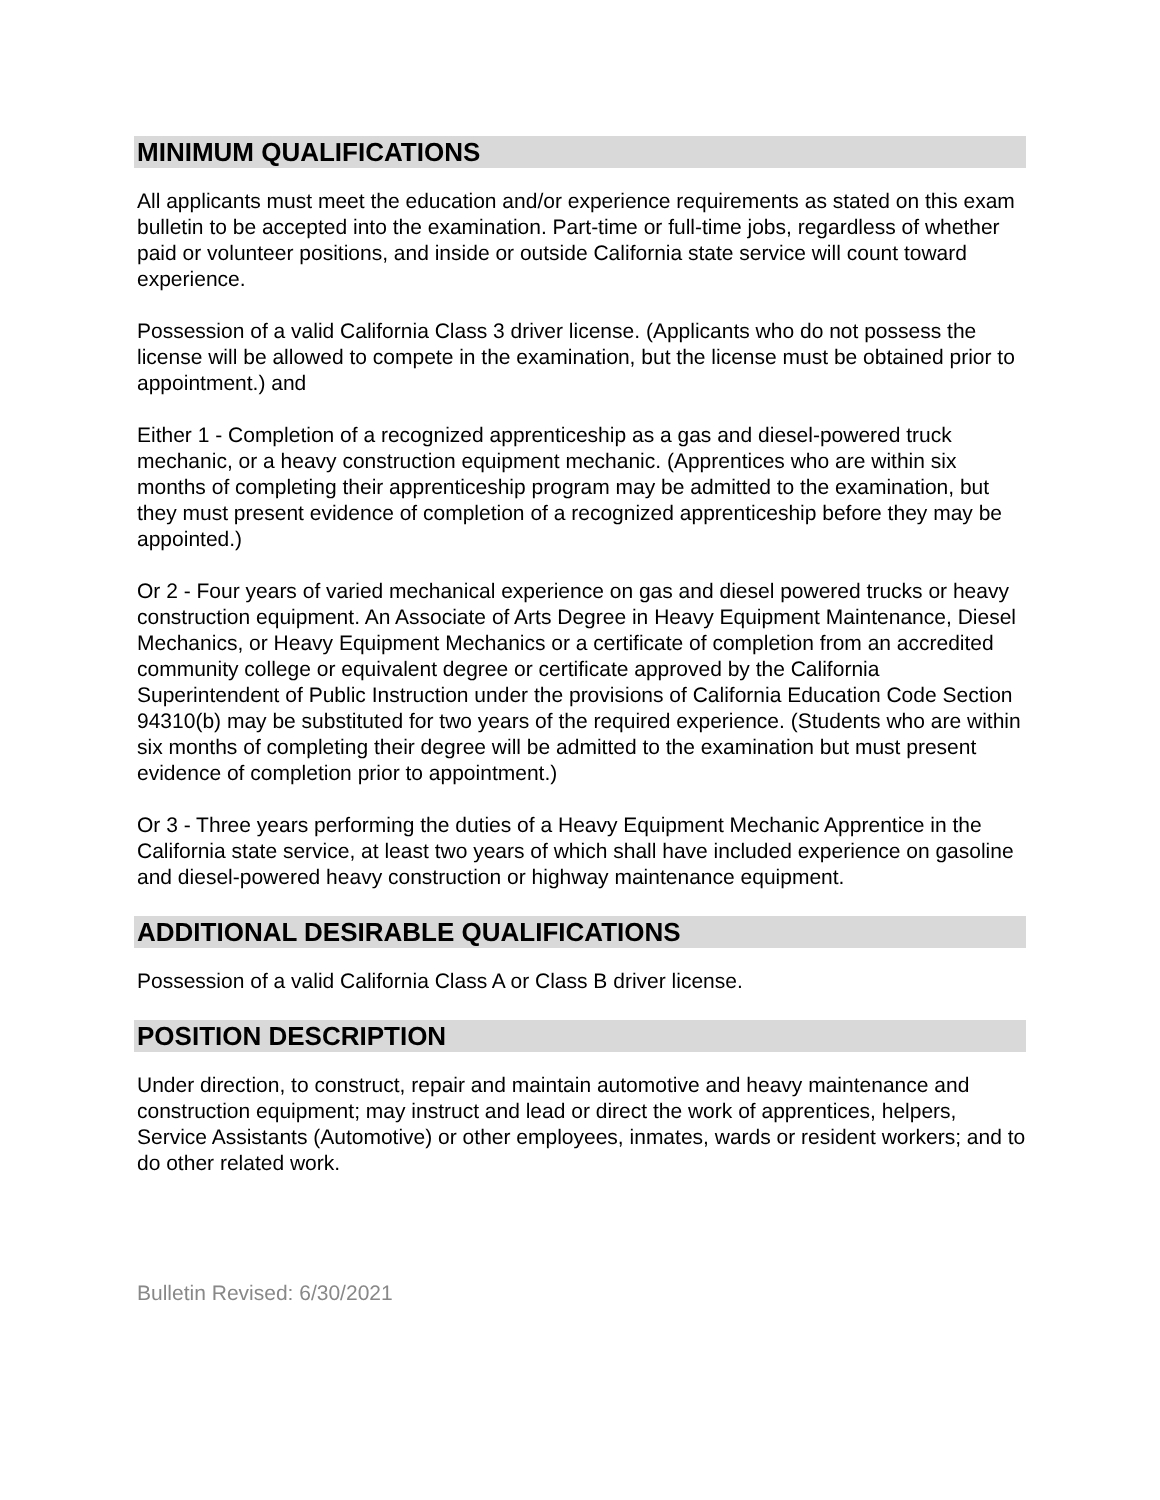MINIMUM QUALIFICATIONS
All applicants must meet the education and/or experience requirements as stated on this exam bulletin to be accepted into the examination. Part-time or full-time jobs, regardless of whether paid or volunteer positions, and inside or outside California state service will count toward experience.
Possession of a valid California Class 3 driver license. (Applicants who do not possess the license will be allowed to compete in the examination, but the license must be obtained prior to appointment.) and
Either 1 - Completion of a recognized apprenticeship as a gas and diesel-powered truck mechanic, or a heavy construction equipment mechanic. (Apprentices who are within six months of completing their apprenticeship program may be admitted to the examination, but they must present evidence of completion of a recognized apprenticeship before they may be appointed.)
Or 2 - Four years of varied mechanical experience on gas and diesel powered trucks or heavy construction equipment. An Associate of Arts Degree in Heavy Equipment Maintenance, Diesel Mechanics, or Heavy Equipment Mechanics or a certificate of completion from an accredited community college or equivalent degree or certificate approved by the California Superintendent of Public Instruction under the provisions of California Education Code Section 94310(b) may be substituted for two years of the required experience. (Students who are within six months of completing their degree will be admitted to the examination but must present evidence of completion prior to appointment.)
Or 3 - Three years performing the duties of a Heavy Equipment Mechanic Apprentice in the California state service, at least two years of which shall have included experience on gasoline and diesel-powered heavy construction or highway maintenance equipment.
ADDITIONAL DESIRABLE QUALIFICATIONS
Possession of a valid California Class A or Class B driver license.
POSITION DESCRIPTION
Under direction, to construct, repair and maintain automotive and heavy maintenance and construction equipment; may instruct and lead or direct the work of apprentices, helpers, Service Assistants (Automotive) or other employees, inmates, wards or resident workers; and to do other related work.
Bulletin Revised: 6/30/2021